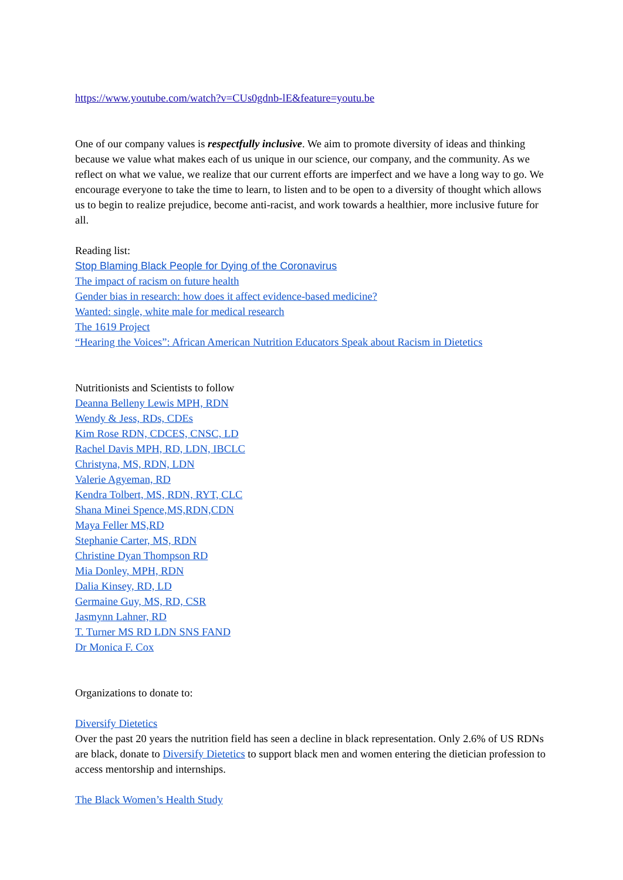https://www.youtube.com/watch?v=CUs0gdnb-lE&feature=youtu.be
One of our company values is respectfully inclusive. We aim to promote diversity of ideas and thinking because we value what makes each of us unique in our science, our company, and the community. As we reflect on what we value, we realize that our current efforts are imperfect and we have a long way to go. We encourage everyone to take the time to learn, to listen and to be open to a diversity of thought which allows us to begin to realize prejudice, become anti-racist, and work towards a healthier, more inclusive future for all.
Reading list:
Stop Blaming Black People for Dying of the Coronavirus
The impact of racism on future health
Gender bias in research: how does it affect evidence-based medicine?
Wanted: single, white male for medical research
The 1619 Project
“Hearing the Voices”: African American Nutrition Educators Speak about Racism in Dietetics
Nutritionists and Scientists to follow
Deanna Belleny Lewis MPH, RDN
Wendy & Jess, RDs, CDEs
Kim Rose RDN, CDCES, CNSC, LD
Rachel Davis MPH, RD, LDN, IBCLC
Christyna, MS, RDN, LDN
Valerie Agyeman, RD
Kendra Tolbert, MS, RDN, RYT, CLC
Shana Minei Spence,MS,RDN,CDN
Maya Feller MS,RD
Stephanie Carter, MS, RDN
Christine Dyan Thompson RD
Mia Donley, MPH, RDN
Dalia Kinsey, RD, LD
Germaine Guy, MS, RD, CSR
Jasmynn Lahner, RD
T. Turner MS RD LDN SNS FAND
Dr Monica F. Cox
Organizations to donate to:
Diversify Dietetics
Over the past 20 years the nutrition field has seen a decline in black representation. Only 2.6% of US RDNs are black, donate to Diversify Dietetics to support black men and women entering the dietician profession to access mentorship and internships.
The Black Women’s Health Study